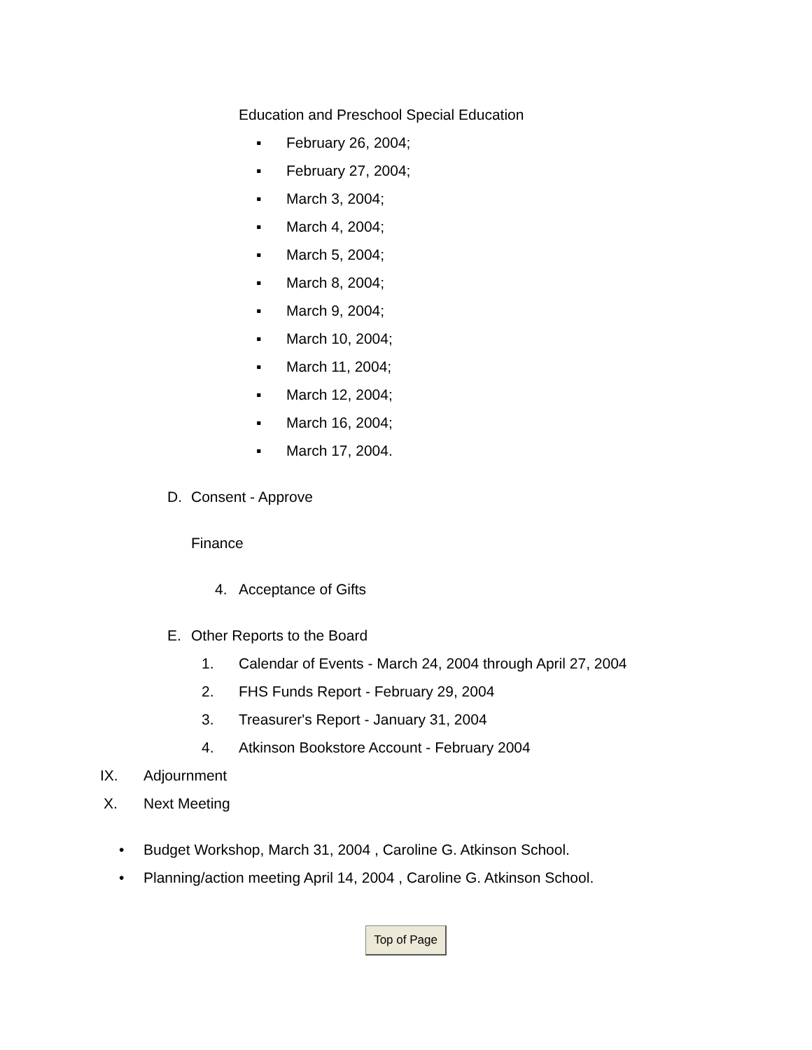Education and Preschool Special Education
▪ February 26, 2004;
▪ February 27, 2004;
▪ March 3, 2004;
▪ March 4, 2004;
▪ March 5, 2004;
▪ March 8, 2004;
▪ March 9, 2004;
▪ March 10, 2004;
▪ March 11, 2004;
▪ March 12, 2004;
▪ March 16, 2004;
▪ March 17, 2004.
D. Consent - Approve
Finance
4. Acceptance of Gifts
E. Other Reports to the Board
1. Calendar of Events - March 24, 2004 through April 27, 2004
2. FHS Funds Report - February 29, 2004
3. Treasurer's Report - January 31, 2004
4. Atkinson Bookstore Account - February 2004
IX. Adjournment
X. Next Meeting
• Budget Workshop, March 31, 2004 , Caroline G. Atkinson School.
• Planning/action meeting April 14, 2004 , Caroline G. Atkinson School.
Top of Page